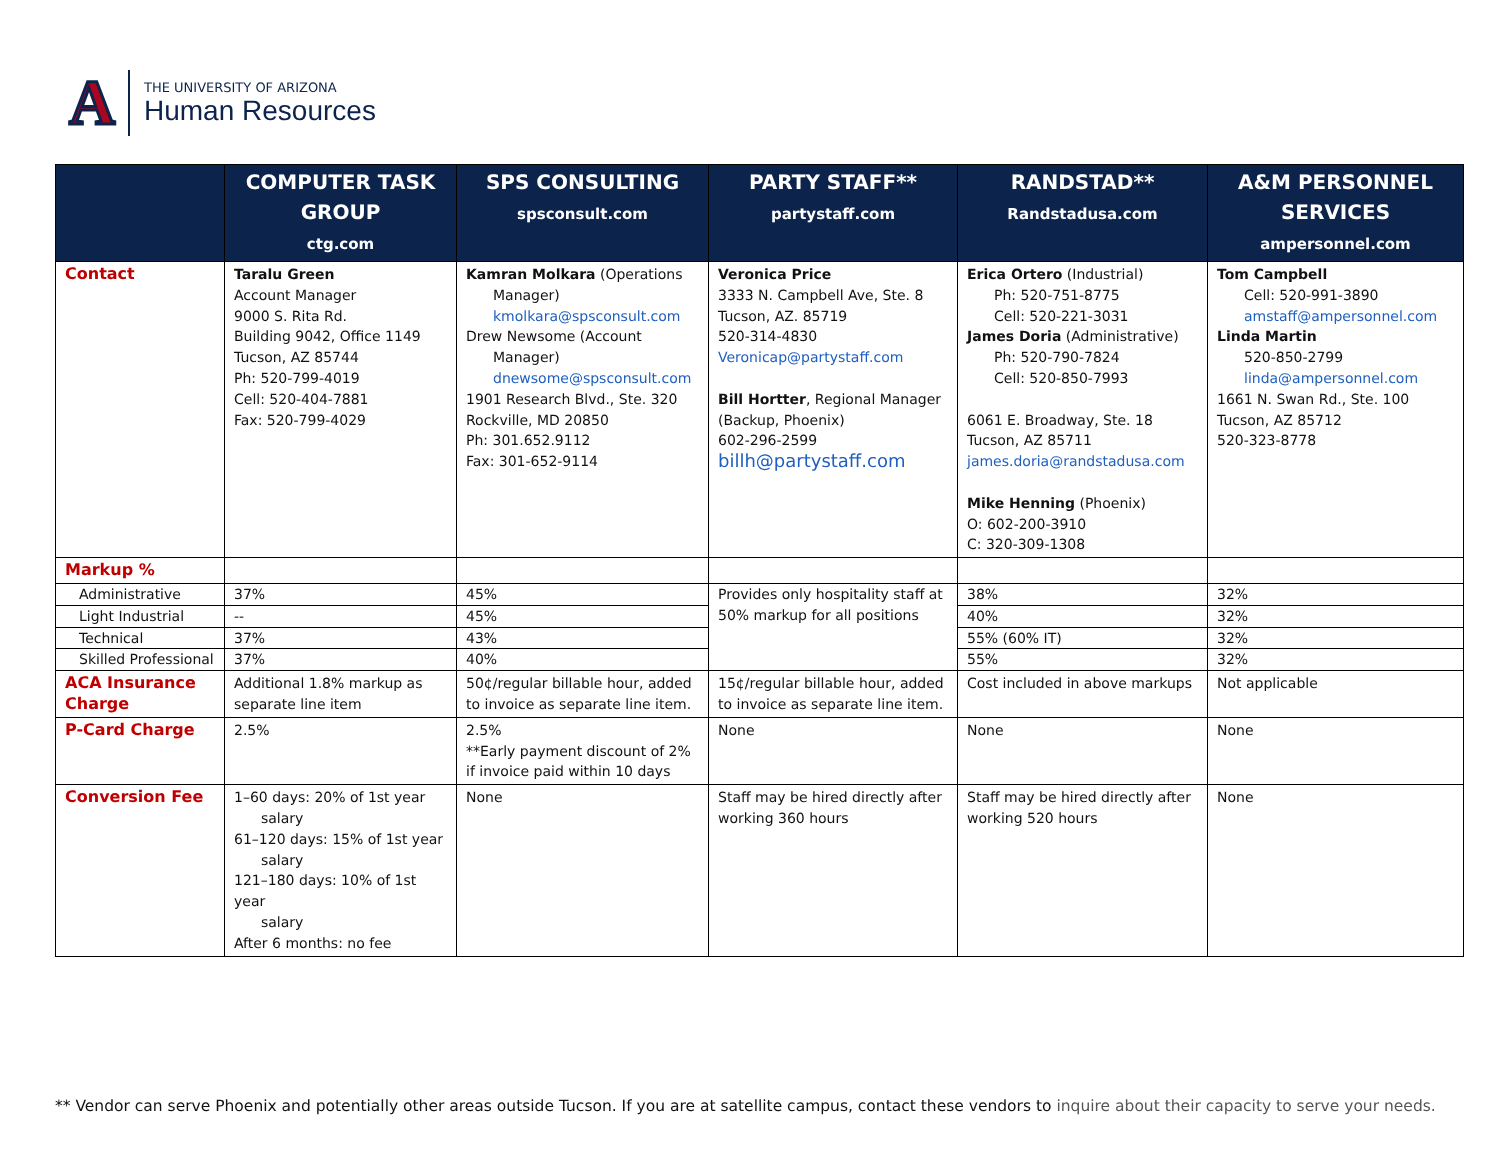A
THE UNIVERSITY OF ARIZONA
Human Resources
| | COMPUTER TASK GROUP ctg.com | SPS CONSULTING spsconsult.com | PARTY STAFF** partystaff.com | RANDSTAD** Randstadusa.com | A&M PERSONNEL SERVICES ampersonnel.com |
| --- | --- | --- | --- | --- | --- |
| Contact | Taralu Green Account Manager 9000 S. Rita Rd. Building 9042, Office 1149 Tucson, AZ 85744 Ph: 520-799-4019 Cell: 520-404-7881 Fax: 520-799-4029 | Kamran Molkara (Operations Manager) kmolkara@spsconsult.com Drew Newsome (Account Manager) dnewsome@spsconsult.com 1901 Research Blvd., Ste. 320 Rockville, MD 20850 Ph: 301.652.9112 Fax: 301-652-9114 | Veronica Price 3333 N. Campbell Ave, Ste. 8 Tucson, AZ. 85719 520-314-4830 Veronicap@partystaff.com Bill Hortter , Regional Manager (Backup, Phoenix) 602-296-2599 billh@partystaff.com | Erica Ortero (Industrial) Ph: 520-751-8775 Cell: 520-221-3031 James Doria (Administrative) Ph: 520-790-7824 Cell: 520-850-7993 6061 E. Broadway, Ste. 18 Tucson, AZ 85711 james.doria@randstadusa.com Mike Henning (Phoenix) O: 602-200-3910 C: 320-309-1308 | Tom Campbell Cell: 520-991-3890 amstaff@ampersonnel.com Linda Martin 520-850-2799 linda@ampersonnel.com 1661 N. Swan Rd., Ste. 100 Tucson, AZ 85712 520-323-8778 |
| Markup % | | | | | |
| Administrative | 37% | 45% | Provides only hospitality staff at 50% markup for all positions | 38% | 32% |
| Light Industrial | -- | 45% | | 40% | 32% |
| Technical | 37% | 43% | | 55% (60% IT) | 32% |
| Skilled Professional | 37% | 40% | | 55% | 32% |
| ACA Insurance Charge | Additional 1.8% markup as separate line item | 50¢/regular billable hour, added to invoice as separate line item. | 15¢/regular billable hour, added to invoice as separate line item. | Cost included in above markups | Not applicable |
| P-Card Charge | 2.5% | 2.5% **Early payment discount of 2% if invoice paid within 10 days | None | None | None |
| Conversion Fee | 1–60 days: 20% of 1st year salary 61–120 days: 15% of 1st year salary 121–180 days: 10% of 1st year salary After 6 months: no fee | None | Staff may be hired directly after working 360 hours | Staff may be hired directly after working 520 hours | None |
** Vendor can serve Phoenix and potentially other areas outside Tucson. If you are at satellite campus, contact these vendors to inquire about their capacity to serve your needs.